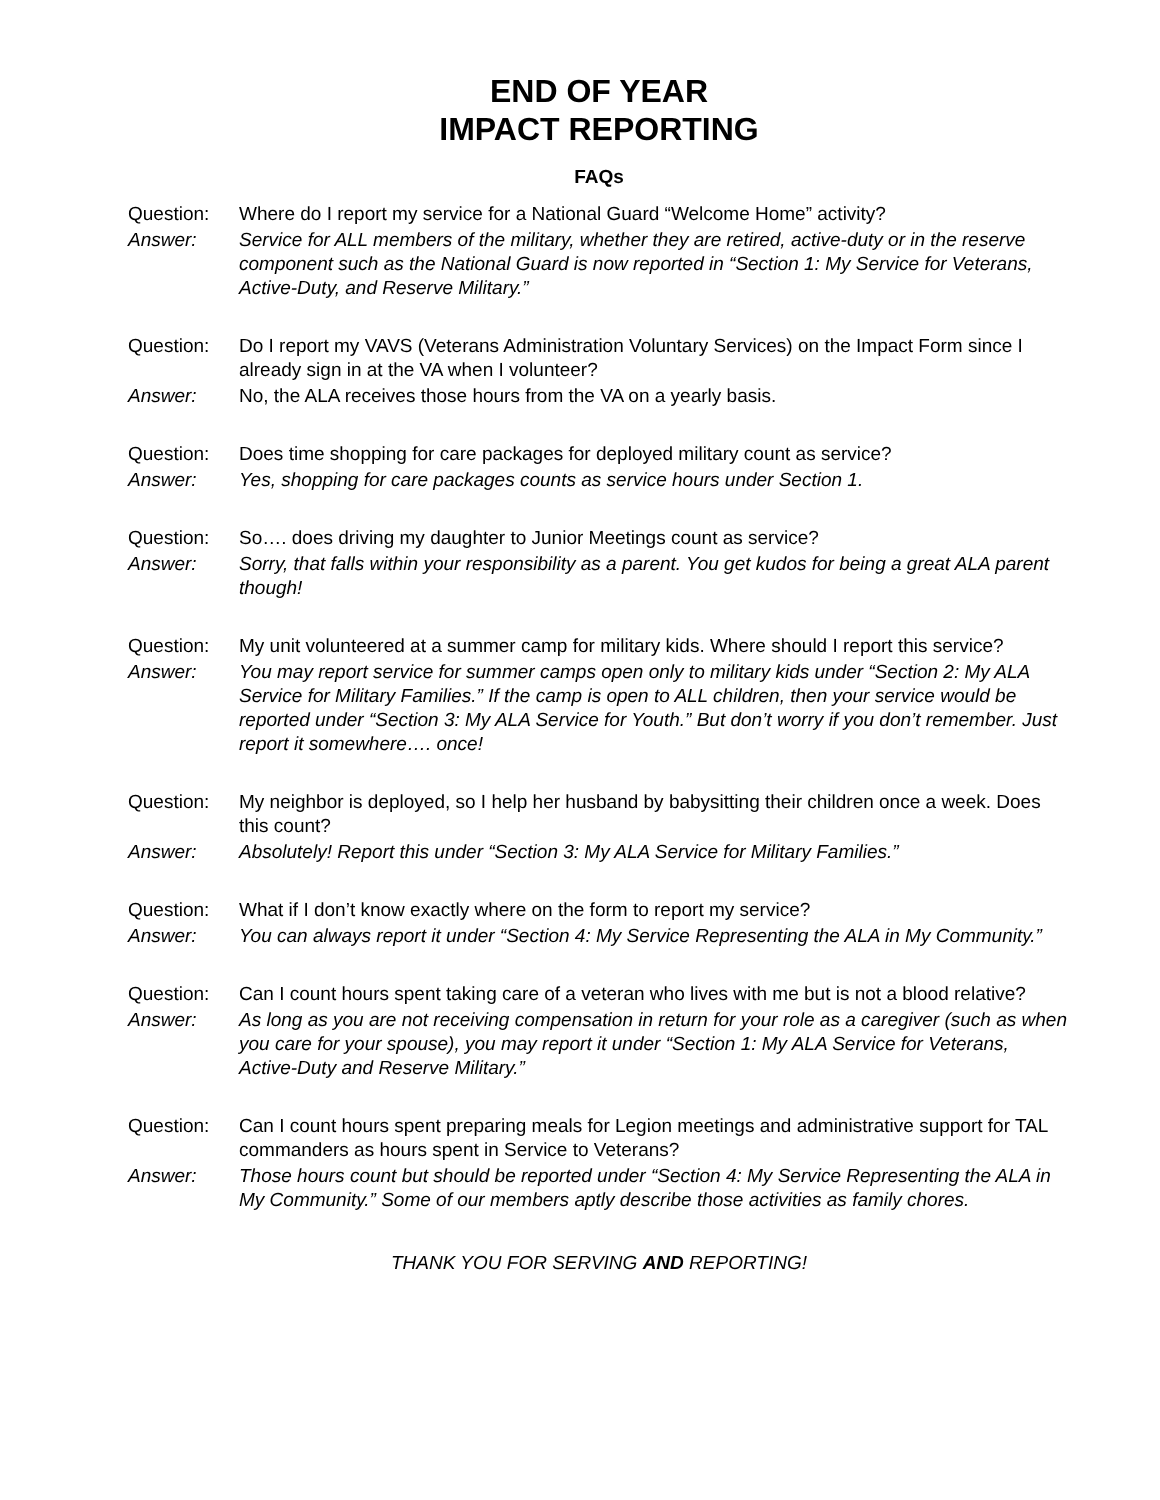END OF YEAR
IMPACT REPORTING
FAQs
Question: Where do I report my service for a National Guard “Welcome Home” activity?
Answer: Service for ALL members of the military, whether they are retired, active-duty or in the reserve component such as the National Guard is now reported in “Section 1: My Service for Veterans, Active-Duty, and Reserve Military.”
Question: Do I report my VAVS (Veterans Administration Voluntary Services) on the Impact Form since I already sign in at the VA when I volunteer?
Answer: No, the ALA receives those hours from the VA on a yearly basis.
Question: Does time shopping for care packages for deployed military count as service?
Answer: Yes, shopping for care packages counts as service hours under Section 1.
Question: So…. does driving my daughter to Junior Meetings count as service?
Answer: Sorry, that falls within your responsibility as a parent. You get kudos for being a great ALA parent though!
Question: My unit volunteered at a summer camp for military kids. Where should I report this service?
Answer: You may report service for summer camps open only to military kids under “Section 2: My ALA Service for Military Families.” If the camp is open to ALL children, then your service would be reported under “Section 3: My ALA Service for Youth.” But don’t worry if you don’t remember. Just report it somewhere…. once!
Question: My neighbor is deployed, so I help her husband by babysitting their children once a week. Does this count?
Answer: Absolutely! Report this under “Section 3: My ALA Service for Military Families.”
Question: What if I don’t know exactly where on the form to report my service?
Answer: You can always report it under “Section 4: My Service Representing the ALA in My Community.”
Question: Can I count hours spent taking care of a veteran who lives with me but is not a blood relative?
Answer: As long as you are not receiving compensation in return for your role as a caregiver (such as when you care for your spouse), you may report it under “Section 1: My ALA Service for Veterans, Active-Duty and Reserve Military.”
Question: Can I count hours spent preparing meals for Legion meetings and administrative support for TAL commanders as hours spent in Service to Veterans?
Answer: Those hours count but should be reported under “Section 4: My Service Representing the ALA in My Community.” Some of our members aptly describe those activities as family chores.
THANK YOU FOR SERVING AND REPORTING!